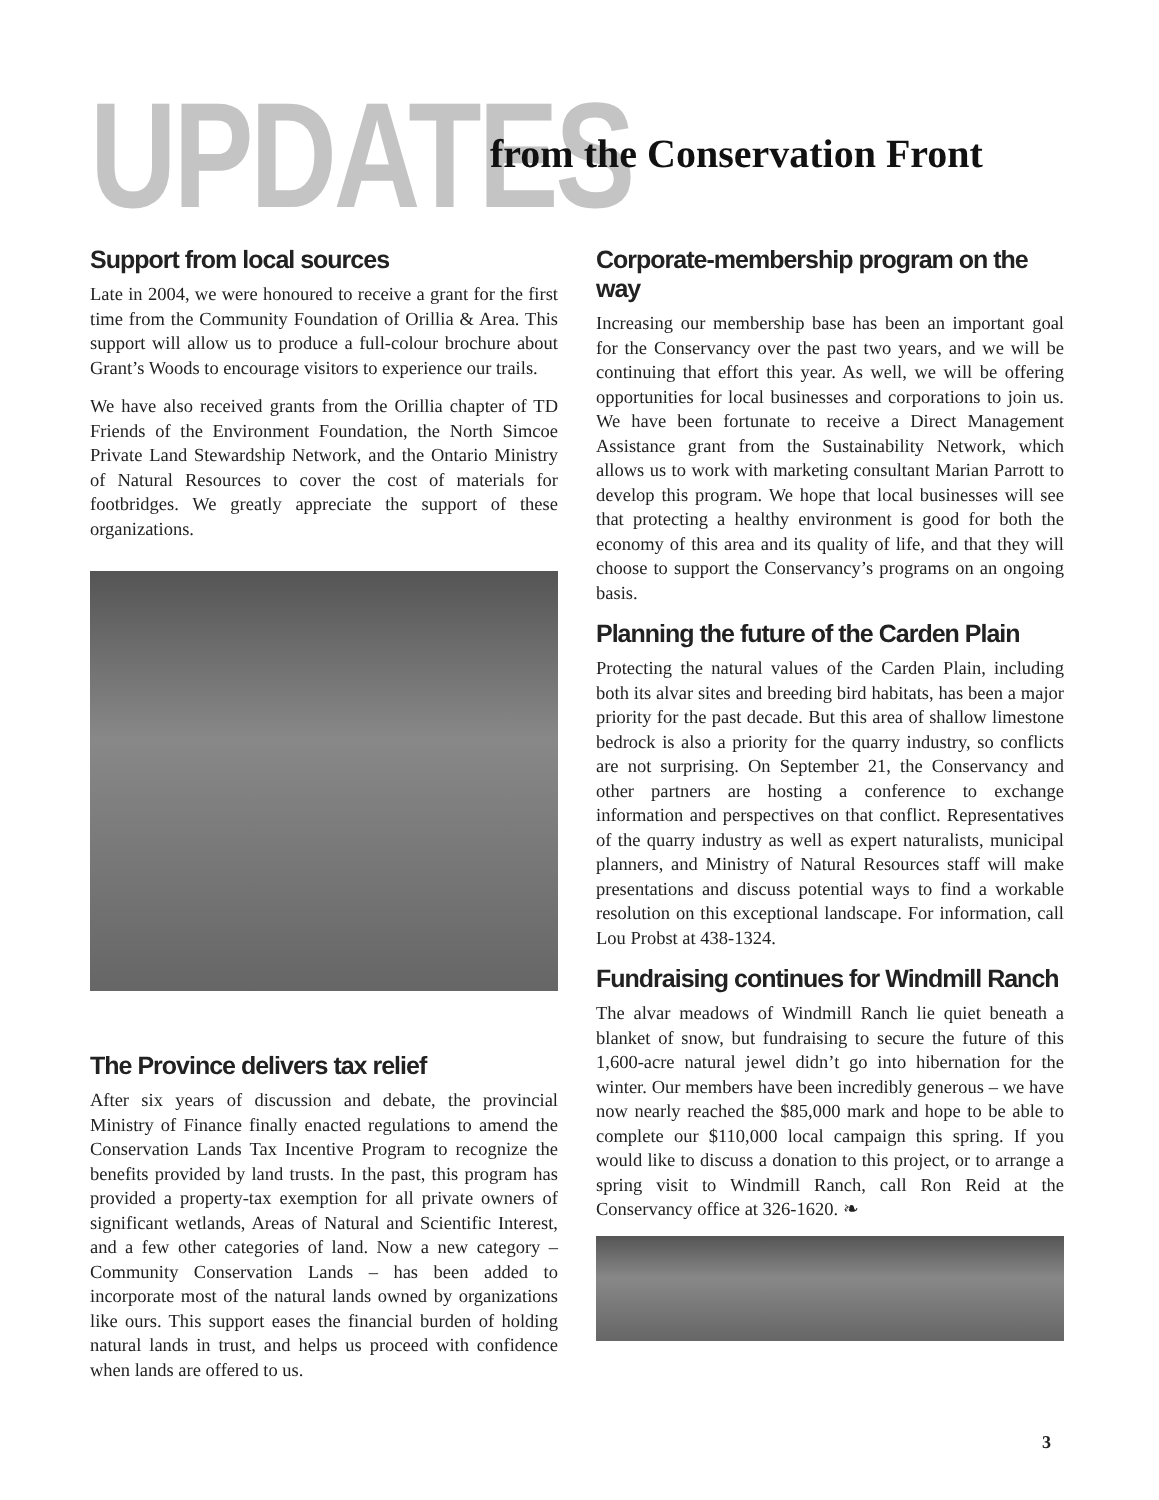UPDATES from the Conservation Front
Support from local sources
Late in 2004, we were honoured to receive a grant for the first time from the Community Foundation of Orillia & Area. This support will allow us to produce a full-colour brochure about Grant’s Woods to encourage visitors to experience our trails.
We have also received grants from the Orillia chapter of TD Friends of the Environment Foundation, the North Simcoe Private Land Stewardship Network, and the Ontario Ministry of Natural Resources to cover the cost of materials for footbridges. We greatly appreciate the support of these organizations.
The Province delivers tax relief
After six years of discussion and debate, the provincial Ministry of Finance finally enacted regulations to amend the Conservation Lands Tax Incentive Program to recognize the benefits provided by land trusts. In the past, this program has provided a property-tax exemption for all private owners of significant wetlands, Areas of Natural and Scientific Interest, and a few other categories of land. Now a new category – Community Conservation Lands – has been added to incorporate most of the natural lands owned by organizations like ours. This support eases the financial burden of holding natural lands in trust, and helps us proceed with confidence when lands are offered to us.
Corporate-membership program on the way
Increasing our membership base has been an important goal for the Conservancy over the past two years, and we will be continuing that effort this year. As well, we will be offering opportunities for local businesses and corporations to join us. We have been fortunate to receive a Direct Management Assistance grant from the Sustainability Network, which allows us to work with marketing consultant Marian Parrott to develop this program. We hope that local businesses will see that protecting a healthy environment is good for both the economy of this area and its quality of life, and that they will choose to support the Conservancy’s programs on an ongoing basis.
Planning the future of the Carden Plain
Protecting the natural values of the Carden Plain, including both its alvar sites and breeding bird habitats, has been a major priority for the past decade. But this area of shallow limestone bedrock is also a priority for the quarry industry, so conflicts are not surprising. On September 21, the Conservancy and other partners are hosting a conference to exchange information and perspectives on that conflict. Representatives of the quarry industry as well as expert naturalists, municipal planners, and Ministry of Natural Resources staff will make presentations and discuss potential ways to find a workable resolution on this exceptional landscape. For information, call Lou Probst at 438-1324.
Fundraising continues for Windmill Ranch
The alvar meadows of Windmill Ranch lie quiet beneath a blanket of snow, but fundraising to secure the future of this 1,600-acre natural jewel didn’t go into hibernation for the winter. Our members have been incredibly generous – we have now nearly reached the $85,000 mark and hope to be able to complete our $110,000 local campaign this spring. If you would like to discuss a donation to this project, or to arrange a spring visit to Windmill Ranch, call Ron Reid at the Conservancy office at 326-1620. ❧
3